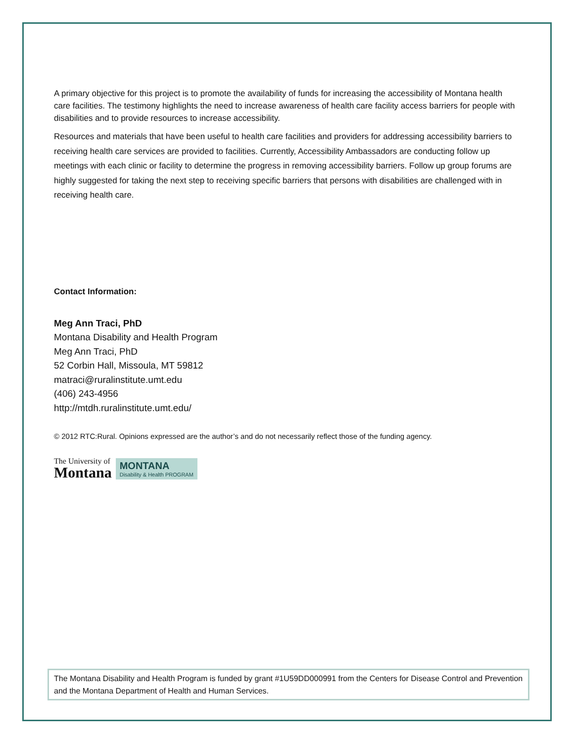A primary objective for this project is to promote the availability of funds for increasing the accessibility of Montana health care facilities. The testimony highlights the need to increase awareness of health care facility access barriers for people with disabilities and to provide resources to increase accessibility.
Resources and materials that have been useful to health care facilities and providers for addressing accessibility barriers to receiving health care services are provided to facilities. Currently, Accessibility Ambassadors are conducting follow up meetings with each clinic or facility to determine the progress in removing accessibility barriers. Follow up group forums are highly suggested for taking the next step to receiving specific barriers that persons with disabilities are challenged with in receiving health care.
Contact Information:
Meg Ann Traci, PhD
Montana Disability and Health Program
Meg Ann Traci, PhD
52 Corbin Hall, Missoula, MT 59812
matraci@ruralinstitute.umt.edu
(406) 243-4956
http://mtdh.ruralinstitute.umt.edu/
© 2012 RTC:Rural. Opinions expressed are the author’s and do not necessarily reflect those of the funding agency.
The University of
Montana
MONTANA
Disability & Health PROGRAM
The Montana Disability and Health Program is funded by grant #1U59DD000991 from the Centers for Disease Control and Prevention and the Montana Department of Health and Human Services.